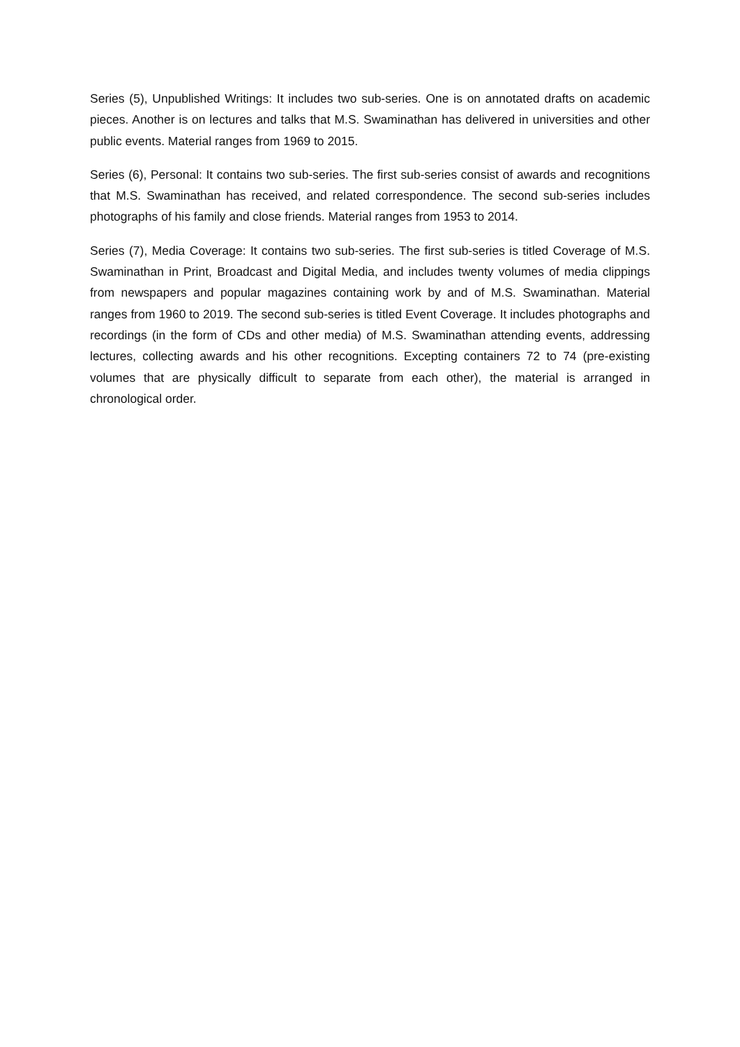Series (5), Unpublished Writings: It includes two sub-series. One is on annotated drafts on academic pieces. Another is on lectures and talks that M.S. Swaminathan has delivered in universities and other public events. Material ranges from 1969 to 2015.
Series (6), Personal: It contains two sub-series. The first sub-series consist of awards and recognitions that M.S. Swaminathan has received, and related correspondence. The second sub-series includes photographs of his family and close friends. Material ranges from 1953 to 2014.
Series (7), Media Coverage: It contains two sub-series. The first sub-series is titled Coverage of M.S. Swaminathan in Print, Broadcast and Digital Media, and includes twenty volumes of media clippings from newspapers and popular magazines containing work by and of M.S. Swaminathan. Material ranges from 1960 to 2019. The second sub-series is titled Event Coverage. It includes photographs and recordings (in the form of CDs and other media) of M.S. Swaminathan attending events, addressing lectures, collecting awards and his other recognitions. Excepting containers 72 to 74 (pre-existing volumes that are physically difficult to separate from each other), the material is arranged in chronological order.